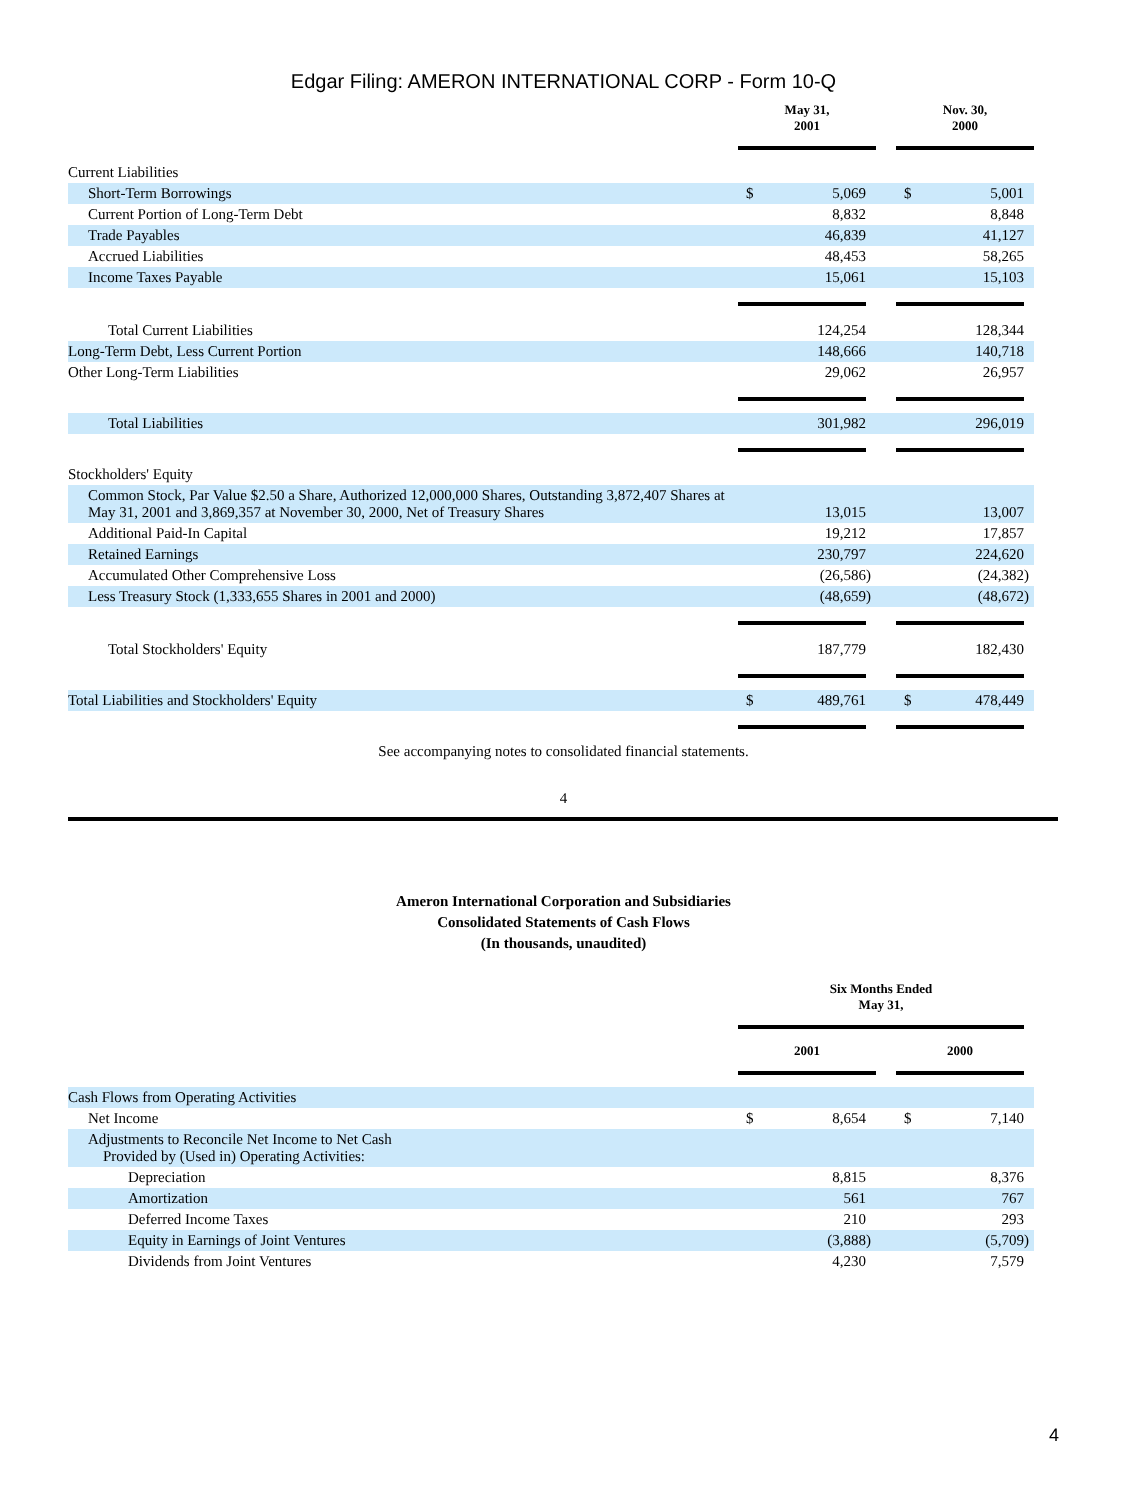Edgar Filing: AMERON INTERNATIONAL CORP - Form 10-Q
| | May 31, 2001 | | | | Nov. 30, 2000 | | |
| Current Liabilities | | | | | | | |
| Short-Term Borrowings | $ | 5,069 | | | $ | 5,001 | |
| Current Portion of Long-Term Debt | | 8,832 | | | | 8,848 | |
| Trade Payables | | 46,839 | | | | 41,127 | |
| Accrued Liabilities | | 48,453 | | | | 58,265 | |
| Income Taxes Payable | | 15,061 | | | | 15,103 | |
| Total Current Liabilities | | 124,254 | | | | 128,344 | |
| Long-Term Debt, Less Current Portion | | 148,666 | | | | 140,718 | |
| Other Long-Term Liabilities | | 29,062 | | | | 26,957 | |
| Total Liabilities | | 301,982 | | | | 296,019 | |
| Stockholders' Equity | | | | | | | |
| Common Stock, Par Value $2.50 a Share, Authorized 12,000,000 Shares, Outstanding 3,872,407 Shares at May 31, 2001 and 3,869,357 at November 30, 2000, Net of Treasury Shares | | 13,015 | | | | 13,007 | |
| Additional Paid-In Capital | | 19,212 | | | | 17,857 | |
| Retained Earnings | | 230,797 | | | | 224,620 | |
| Accumulated Other Comprehensive Loss | | (26,586 | ) | | | (24,382 | ) |
| Less Treasury Stock (1,333,655 Shares in 2001 and 2000) | | (48,659 | ) | | | (48,672 | ) |
| Total Stockholders' Equity | | 187,779 | | | | 182,430 | |
| Total Liabilities and Stockholders' Equity | $ | 489,761 | | | $ | 478,449 | |
See accompanying notes to consolidated financial statements.
4
Ameron International Corporation and Subsidiaries
Consolidated Statements of Cash Flows
(In thousands, unaudited)
| | Six Months Ended May 31, | | | | | | |
| | 2001 | | | | 2000 | | |
| Cash Flows from Operating Activities | | | | | | | |
| Net Income | $ | 8,654 | | | $ | 7,140 | |
| Adjustments to Reconcile Net Income to Net Cash Provided by (Used in) Operating Activities: | | | | | | | |
| Depreciation | | 8,815 | | | | 8,376 | |
| Amortization | | 561 | | | | 767 | |
| Deferred Income Taxes | | 210 | | | | 293 | |
| Equity in Earnings of Joint Ventures | | (3,888 | ) | | | (5,709 | ) |
| Dividends from Joint Ventures | | 4,230 | | | | 7,579 | |
4